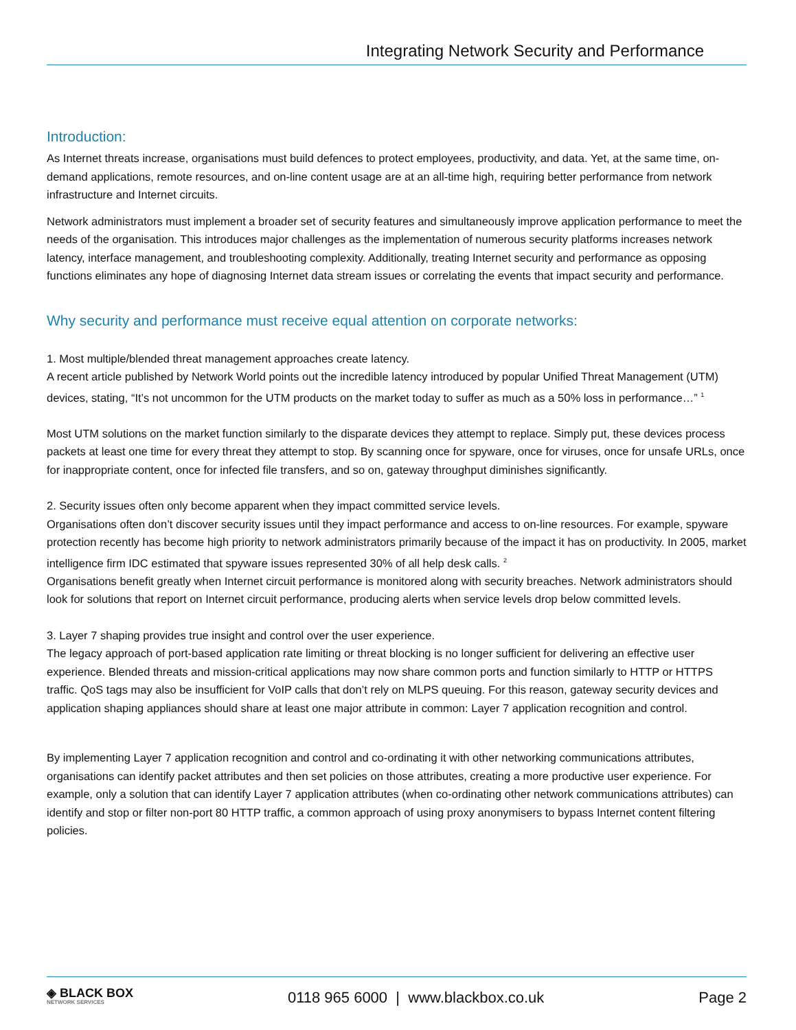Integrating Network Security and Performance
Introduction:
As Internet threats increase, organisations must build defences to protect employees, productivity, and data. Yet, at the same time, on-demand applications, remote resources, and on-line content usage are at an all-time high, requiring better performance from network infrastructure and Internet circuits.
Network administrators must implement a broader set of security features and simultaneously improve application performance to meet the needs of the organisation. This introduces major challenges as the implementation of numerous security platforms increases network latency, interface management, and troubleshooting complexity. Additionally, treating Internet security and performance as opposing functions eliminates any hope of diagnosing Internet data stream issues or correlating the events that impact security and performance.
Why security and performance must receive equal attention on corporate networks:
1. Most multiple/blended threat management approaches create latency.
A recent article published by Network World points out the incredible latency introduced by popular Unified Threat Management (UTM) devices, stating, “It’s not uncommon for the UTM products on the market today to suffer as much as a 50% loss in performance…” <sup>1</sup>
Most UTM solutions on the market function similarly to the disparate devices they attempt to replace. Simply put, these devices process packets at least one time for every threat they attempt to stop. By scanning once for spyware, once for viruses, once for unsafe URLs, once for inappropriate content, once for infected file transfers, and so on, gateway throughput diminishes significantly.
2. Security issues often only become apparent when they impact committed service levels.
Organisations often don’t discover security issues until they impact performance and access to on-line resources. For example, spyware protection recently has become high priority to network administrators primarily because of the impact it has on productivity. In 2005, market intelligence firm IDC estimated that spyware issues represented 30% of all help desk calls. <sup>2</sup>
Organisations benefit greatly when Internet circuit performance is monitored along with security breaches. Network administrators should look for solutions that report on Internet circuit performance, producing alerts when service levels drop below committed levels.
3. Layer 7 shaping provides true insight and control over the user experience.
The legacy approach of port-based application rate limiting or threat blocking is no longer sufficient for delivering an effective user experience. Blended threats and mission-critical applications may now share common ports and function similarly to HTTP or HTTPS traffic. QoS tags may also be insufficient for VoIP calls that don’t rely on MLPS queuing. For this reason, gateway security devices and application shaping appliances should share at least one major attribute in common: Layer 7 application recognition and control.
By implementing Layer 7 application recognition and control and co-ordinating it with other networking communications attributes, organisations can identify packet attributes and then set policies on those attributes, creating a more productive user experience. For example, only a solution that can identify Layer 7 application attributes (when co-ordinating other network communications attributes) can identify and stop or filter non-port 80 HTTP traffic, a common approach of using proxy anonymisers to bypass Internet content filtering policies.
◈ BLACK BOX
NETWORK SERVICES
0118 965 6000 | www.blackbox.co.uk
Page 2